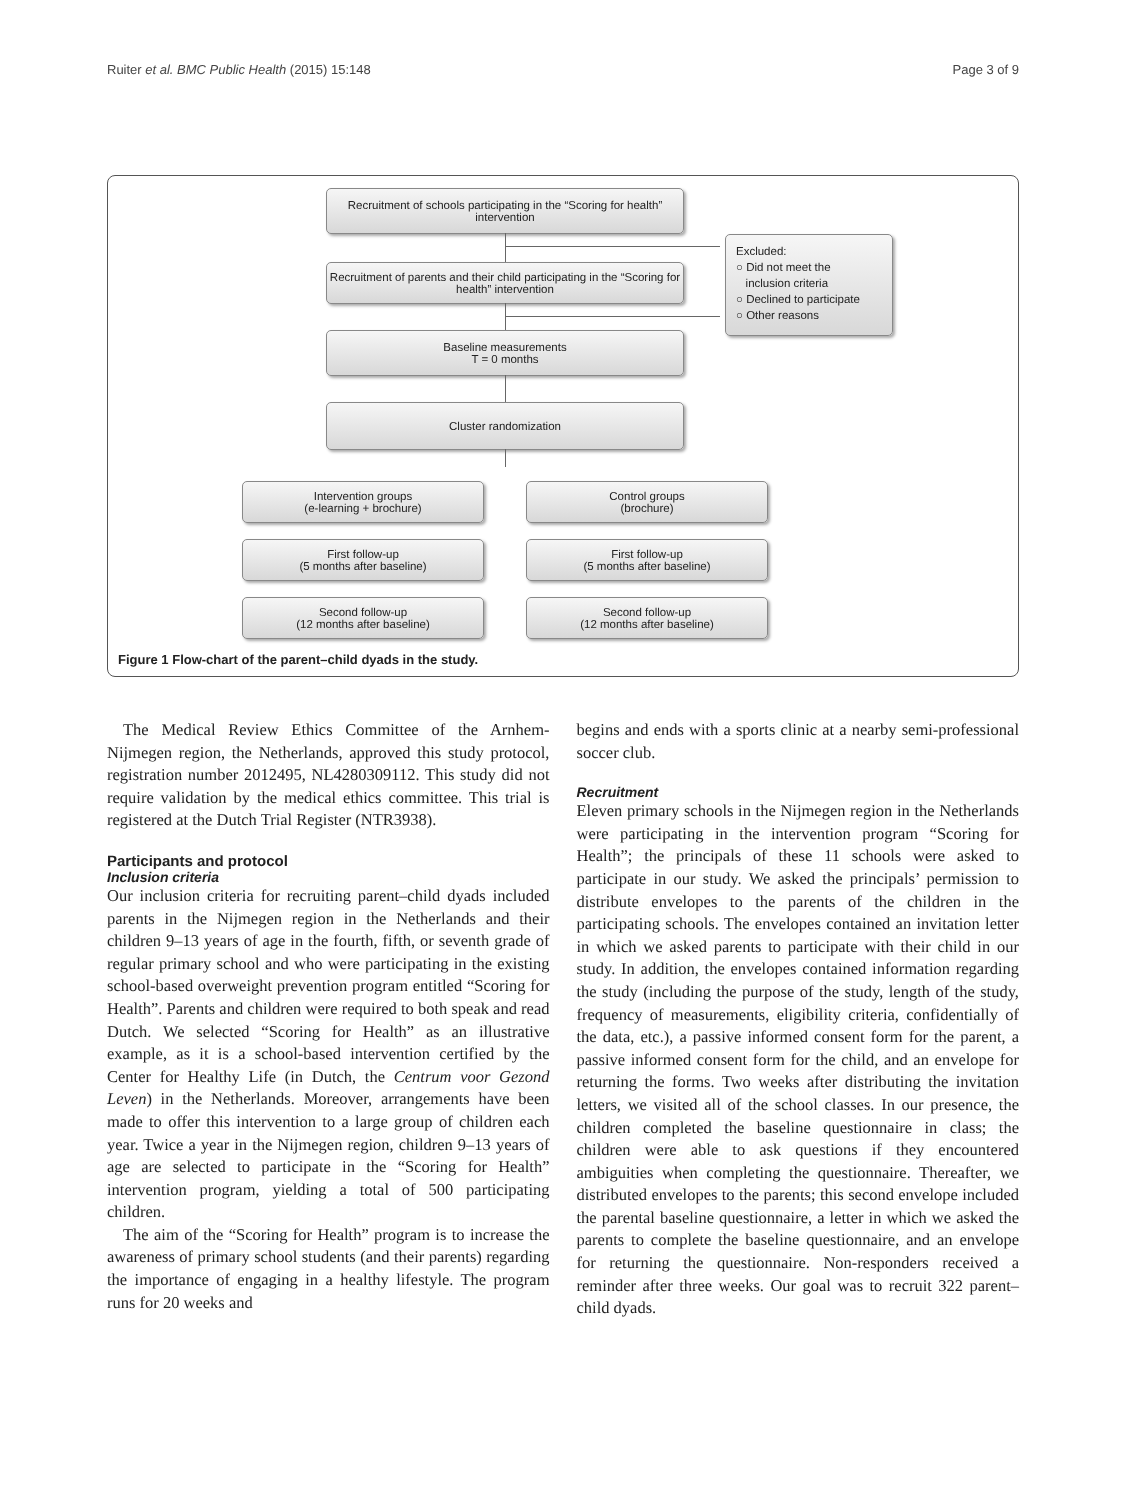Ruiter et al. BMC Public Health (2015) 15:148 Page 3 of 9
Recruitment of schools participating in the “Scoring for health” intervention
Recruitment of parents and their child participating in the “Scoring for health” intervention
Excluded:
○ Did not meet the
inclusion criteria
○ Declined to participate
○ Other reasons
Baseline measurements
T = 0 months
Cluster randomization
Intervention groups
(e-learning + brochure)
Control groups
(brochure)
First follow-up
(5 months after baseline)
First follow-up
(5 months after baseline)
Second follow-up
(12 months after baseline)
Second follow-up
(12 months after baseline)
Figure 1 Flow-chart of the parent–child dyads in the study.
The Medical Review Ethics Committee of the Arnhem-Nijmegen region, the Netherlands, approved this study protocol, registration number 2012495, NL4280309112. This study did not require validation by the medical ethics committee. This trial is registered at the Dutch Trial Register (NTR3938).
Participants and protocol
Inclusion criteria
Our inclusion criteria for recruiting parent–child dyads included parents in the Nijmegen region in the Netherlands and their children 9–13 years of age in the fourth, fifth, or seventh grade of regular primary school and who were participating in the existing school-based overweight prevention program entitled “Scoring for Health”. Parents and children were required to both speak and read Dutch. We selected “Scoring for Health” as an illustrative example, as it is a school-based intervention certified by the Center for Healthy Life (in Dutch, the Centrum voor Gezond Leven) in the Netherlands. Moreover, arrangements have been made to offer this intervention to a large group of children each year. Twice a year in the Nijmegen region, children 9–13 years of age are selected to participate in the “Scoring for Health” intervention program, yielding a total of 500 participating children.
The aim of the “Scoring for Health” program is to increase the awareness of primary school students (and their parents) regarding the importance of engaging in a healthy lifestyle. The program runs for 20 weeks and
begins and ends with a sports clinic at a nearby semi-professional soccer club.
Recruitment
Eleven primary schools in the Nijmegen region in the Netherlands were participating in the intervention program “Scoring for Health”; the principals of these 11 schools were asked to participate in our study. We asked the principals’ permission to distribute envelopes to the parents of the children in the participating schools. The envelopes contained an invitation letter in which we asked parents to participate with their child in our study. In addition, the envelopes contained information regarding the study (including the purpose of the study, length of the study, frequency of measurements, eligibility criteria, confidentially of the data, etc.), a passive informed consent form for the parent, a passive informed consent form for the child, and an envelope for returning the forms. Two weeks after distributing the invitation letters, we visited all of the school classes. In our presence, the children completed the baseline questionnaire in class; the children were able to ask questions if they encountered ambiguities when completing the questionnaire. Thereafter, we distributed envelopes to the parents; this second envelope included the parental baseline questionnaire, a letter in which we asked the parents to complete the baseline questionnaire, and an envelope for returning the questionnaire. Non-responders received a reminder after three weeks. Our goal was to recruit 322 parent–child dyads.